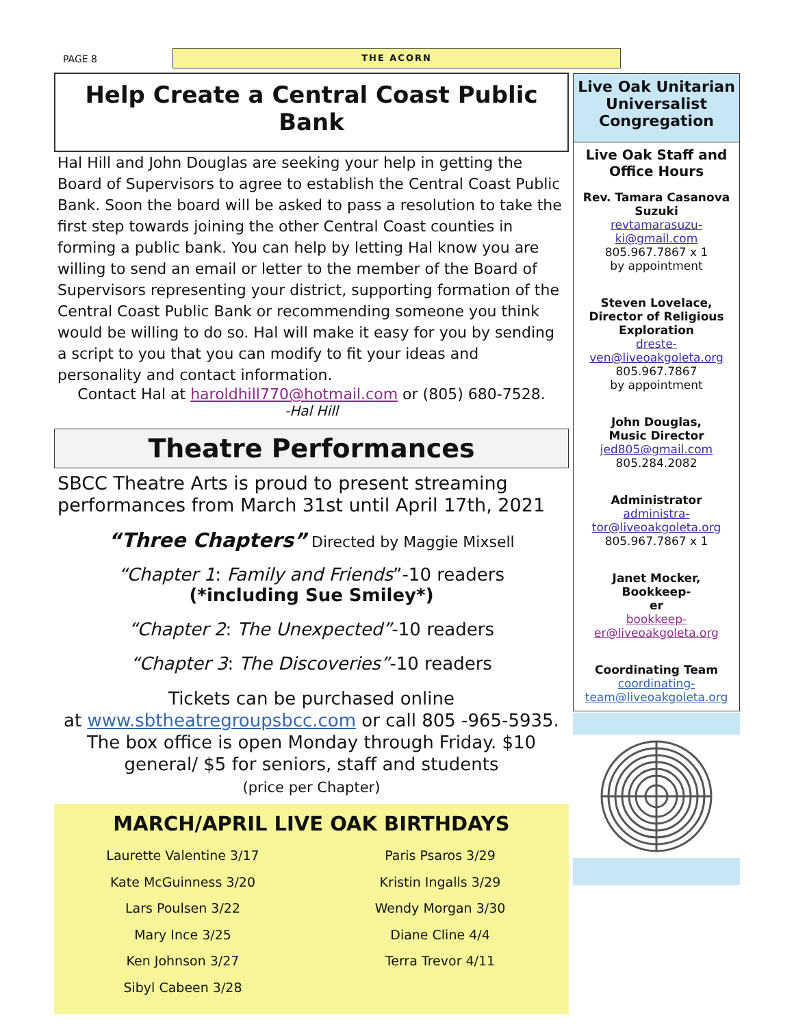PAGE 8
THE ACORN
Help Create a Central Coast Public Bank
Hal Hill and John Douglas are seeking your help in getting the Board of Supervisors to agree to establish the Central Coast Public Bank. Soon the board will be asked to pass a resolution to take the first step towards joining the other Central Coast counties in forming a public bank. You can help by letting Hal know you are willing to send an email or letter to the member of the Board of Supervisors representing your district, supporting formation of the Central Coast Public Bank or recommending someone you think would be willing to do so. Hal will make it easy for you by sending a script to you that you can modify to fit your ideas and personality and contact information.
Contact Hal at haroldhill770@hotmail.com or (805) 680-7528.
-Hal Hill
Theatre Performances
SBCC Theatre Arts is proud to present streaming performances from March 31st until April 17th, 2021
“Three Chapters” Directed by Maggie Mixsell
“Chapter 1: Family and Friends”-10 readers
(*including Sue Smiley*)
“Chapter 2: The Unexpected”-10 readers
“Chapter 3: The Discoveries”-10 readers
Tickets can be purchased online
at www.sbtheatregroupsbcc.com or call 805 -965-5935. The box office is open Monday through Friday. $10 general/ $5 for seniors, staff and students
(price per Chapter)
MARCH/APRIL LIVE OAK BIRTHDAYS
Laurette Valentine 3/17
Kate McGuinness 3/20
Lars Poulsen 3/22
Mary Ince 3/25
Ken Johnson 3/27
Sibyl Cabeen 3/28
Paris Psaros 3/29
Kristin Ingalls 3/29
Wendy Morgan 3/30
Diane Cline 4/4
Terra Trevor 4/11
Live Oak Unitarian Universalist Congregation
Live Oak Staff and Office Hours
Rev. Tamara Casanova Suzuki
revtamarasuzu-
ki@gmail.com
805.967.7867 x 1
by appointment
Steven Lovelace, Director of Religious Exploration
dreste-
ven@liveoakgoleta.org
805.967.7867
by appointment
John Douglas,
Music Director
jed805@gmail.com
805.284.2082
Administrator
administra-
tor@liveoakgoleta.org
805.967.7867 x 1
Janet Mocker, Bookkeep-
er
bookkeep-
er@liveoakgoleta.org
Coordinating Team
coordinating-
team@liveoakgoleta.org